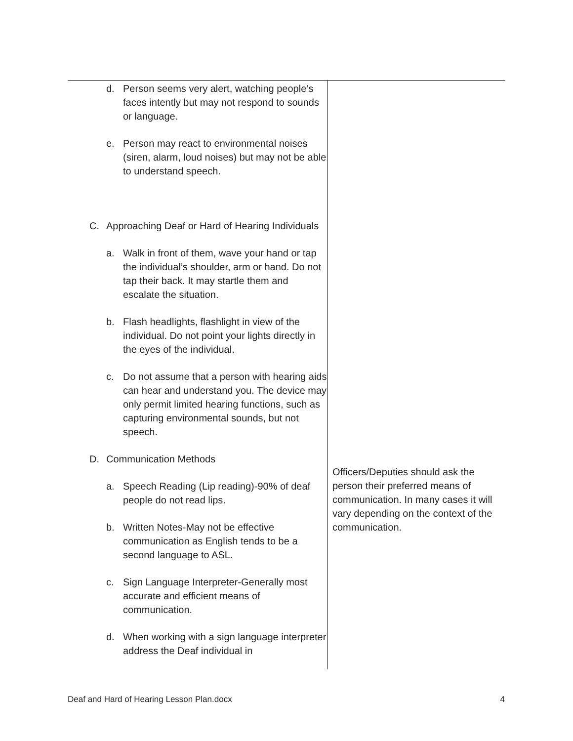| d. Person seems very alert, watching people’s faces intently but may not respond to sounds or language. e. Person may react to environmental noises (siren, alarm, loud noises) but may not be able to understand speech. C. Approaching Deaf or Hard of Hearing Individuals a. Walk in front of them, wave your hand or tap the individual’s shoulder, arm or hand. Do not tap their back. It may startle them and escalate the situation. b. Flash headlights, flashlight in view of the individual. Do not point your lights directly in the eyes of the individual. c. Do not assume that a person with hearing aids can hear and understand you. The device may only permit limited hearing functions, such as capturing environmental sounds, but not speech. D. Communication Methods a. Speech Reading (Lip reading)-90% of deaf people do not read lips. b. Written Notes-May not be effective communication as English tends to be a second language to ASL. c. Sign Language Interpreter-Generally most accurate and efficient means of communication. d. When working with a sign language interpreter address the Deaf individual in | Officers/Deputies should ask the person their preferred means of communication. In many cases it will vary depending on the context of the communication. |
Deaf and Hard of Hearing Lesson Plan.docx 4